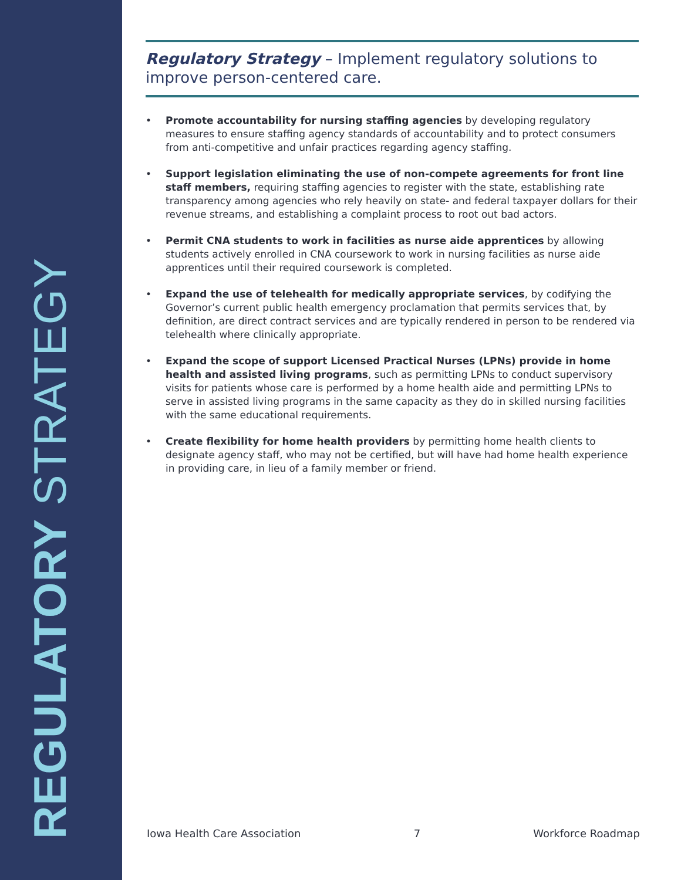REGULATORY STRATEGY
Regulatory Strategy – Implement regulatory solutions to improve person-centered care.
• Promote accountability for nursing staffing agencies by developing regulatory measures to ensure staffing agency standards of accountability and to protect consumers from anti-competitive and unfair practices regarding agency staffing.
• Support legislation eliminating the use of non-compete agreements for front line staff members, requiring staffing agencies to register with the state, establishing rate transparency among agencies who rely heavily on state- and federal taxpayer dollars for their revenue streams, and establishing a complaint process to root out bad actors.
• Permit CNA students to work in facilities as nurse aide apprentices by allowing students actively enrolled in CNA coursework to work in nursing facilities as nurse aide apprentices until their required coursework is completed.
• Expand the use of telehealth for medically appropriate services, by codifying the Governor’s current public health emergency proclamation that permits services that, by definition, are direct contract services and are typically rendered in person to be rendered via telehealth where clinically appropriate.
• Expand the scope of support Licensed Practical Nurses (LPNs) provide in home health and assisted living programs, such as permitting LPNs to conduct supervisory visits for patients whose care is performed by a home health aide and permitting LPNs to serve in assisted living programs in the same capacity as they do in skilled nursing facilities with the same educational requirements.
• Create flexibility for home health providers by permitting home health clients to designate agency staff, who may not be certified, but will have had home health experience in providing care, in lieu of a family member or friend.
Iowa Health Care Association 7 Workforce Roadmap